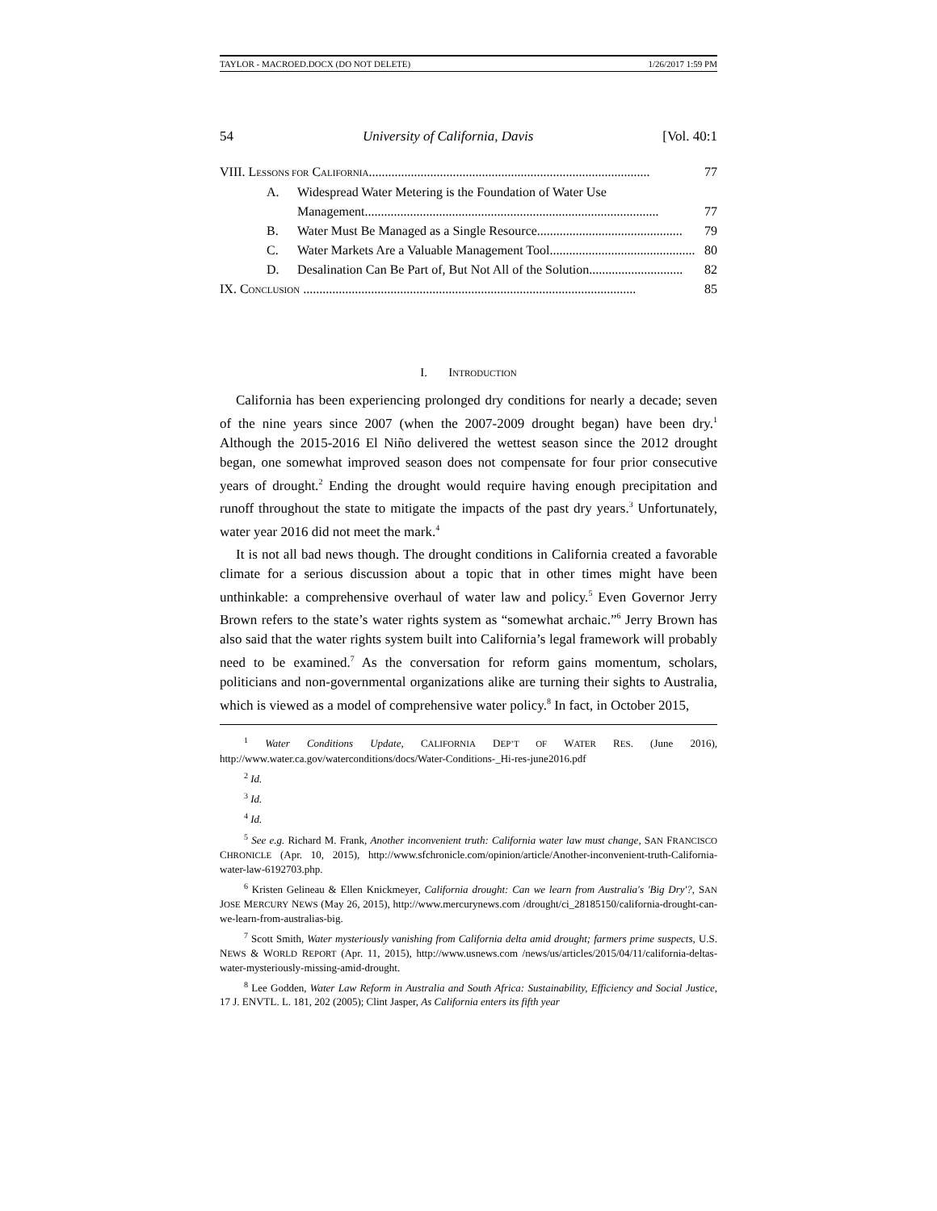TAYLOR - MACROED.DOCX (DO NOT DELETE) 1/26/2017 1:59 PM
54 University of California, Davis [Vol. 40:1
VIII. LESSONS FOR CALIFORNIA....................................................................................... 77
A. Widespread Water Metering is the Foundation of Water Use
Management........................................................................................... 77
B. Water Must Be Managed as a Single Resource............................................. 79
C. Water Markets Are a Valuable Management Tool............................................. 80
D. Desalination Can Be Part of, But Not All of the Solution............................. 82
IX. CONCLUSION ....................................................................................................... 85
I. INTRODUCTION
California has been experiencing prolonged dry conditions for nearly a decade; seven of the nine years since 2007 (when the 2007-2009 drought began) have been dry.<sup>1</sup> Although the 2015-2016 El Niño delivered the wettest season since the 2012 drought began, one somewhat improved season does not compensate for four prior consecutive years of drought.<sup>2</sup> Ending the drought would require having enough precipitation and runoff throughout the state to mitigate the impacts of the past dry years.<sup>3</sup> Unfortunately, water year 2016 did not meet the mark.<sup>4</sup>
It is not all bad news though. The drought conditions in California created a favorable climate for a serious discussion about a topic that in other times might have been unthinkable: a comprehensive overhaul of water law and policy.<sup>5</sup> Even Governor Jerry Brown refers to the state’s water rights system as “somewhat archaic.”<sup>6</sup> Jerry Brown has also said that the water rights system built into California’s legal framework will probably need to be examined.<sup>7</sup> As the conversation for reform gains momentum, scholars, politicians and non-governmental organizations alike are turning their sights to Australia, which is viewed as a model of comprehensive water policy.<sup>8</sup> In fact, in October 2015,
<sup>1</sup> Water Conditions Update, CALIFORNIA DEP’T OF WATER RES. (June 2016), http://www.water.ca.gov/waterconditions/docs/Water-Conditions-_Hi-res-june2016.pdf
<sup>2</sup> Id.
<sup>3</sup> Id.
<sup>4</sup> Id.
<sup>5</sup> See e.g. Richard M. Frank, Another inconvenient truth: California water law must change, SAN FRANCISCO CHRONICLE (Apr. 10, 2015), http://www.sfchronicle.com/opinion/article/Another-inconvenient-truth-California-water-law-6192703.php.
<sup>6</sup> Kristen Gelineau & Ellen Knickmeyer, California drought: Can we learn from Australia's 'Big Dry'?, SAN JOSE MERCURY NEWS (May 26, 2015), http://www.mercurynews.com /drought/ci_28185150/california-drought-can-we-learn-from-australias-big.
<sup>7</sup> Scott Smith, Water mysteriously vanishing from California delta amid drought; farmers prime suspects, U.S. NEWS & WORLD REPORT (Apr. 11, 2015), http://www.usnews.com /news/us/articles/2015/04/11/california-deltas-water-mysteriously-missing-amid-drought.
<sup>8</sup> Lee Godden, Water Law Reform in Australia and South Africa: Sustainability, Efficiency and Social Justice, 17 J. ENVTL. L. 181, 202 (2005); Clint Jasper, As California enters its fifth year